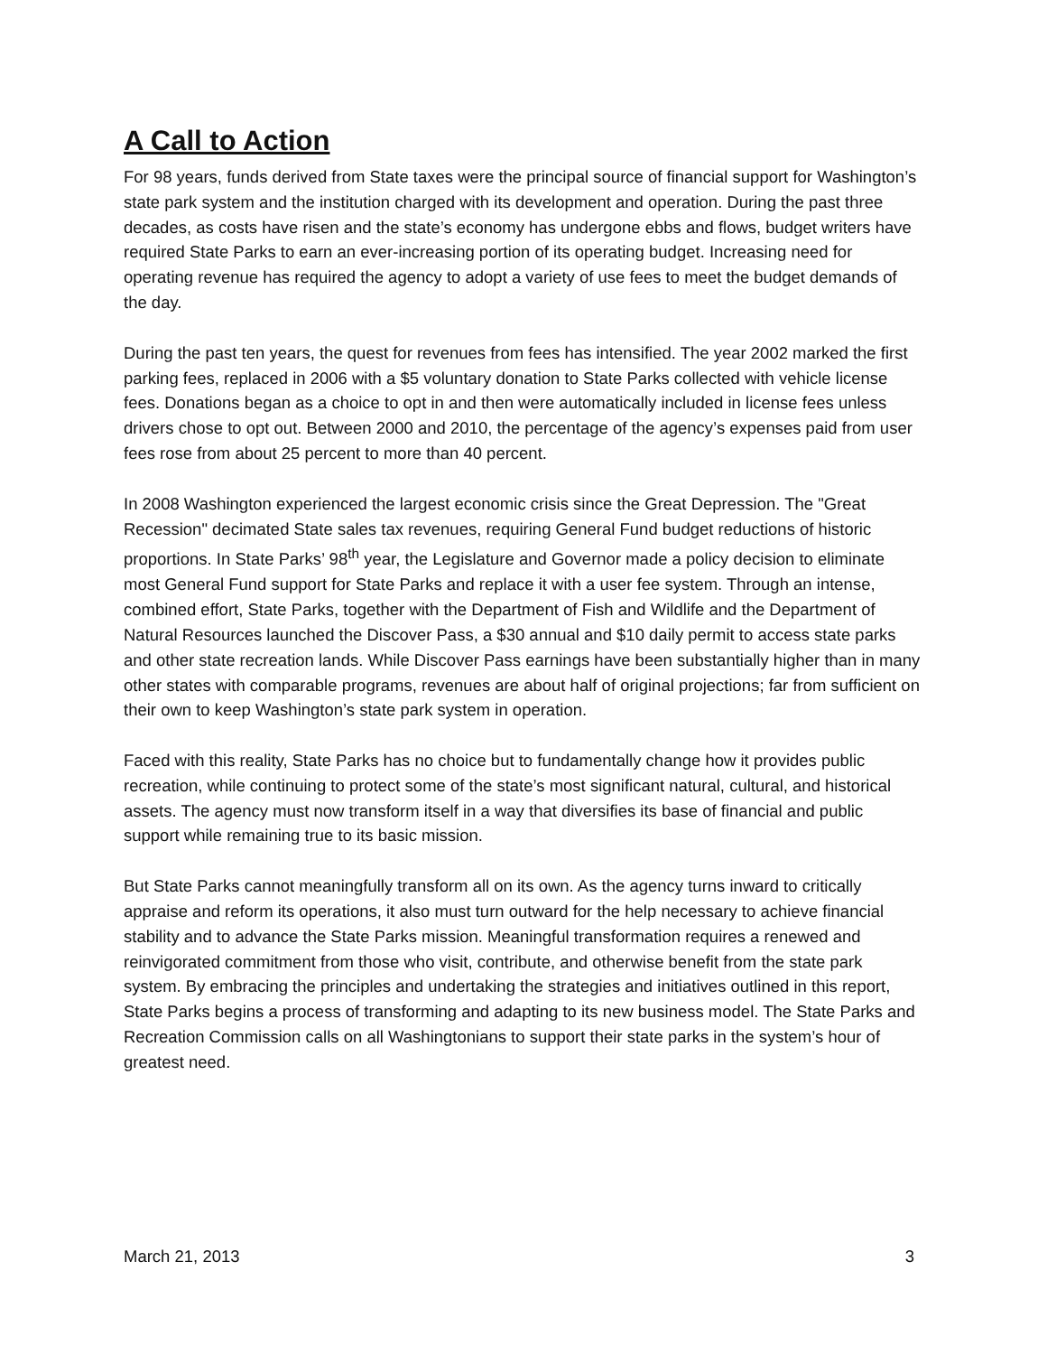A Call to Action
For 98 years, funds derived from State taxes were the principal source of financial support for Washington’s state park system and the institution charged with its development and operation. During the past three decades, as costs have risen and the state’s economy has undergone ebbs and flows, budget writers have required State Parks to earn an ever-increasing portion of its operating budget. Increasing need for operating revenue has required the agency to adopt a variety of use fees to meet the budget demands of the day.
During the past ten years, the quest for revenues from fees has intensified. The year 2002 marked the first parking fees, replaced in 2006 with a $5 voluntary donation to State Parks collected with vehicle license fees. Donations began as a choice to opt in and then were automatically included in license fees unless drivers chose to opt out. Between 2000 and 2010, the percentage of the agency’s expenses paid from user fees rose from about 25 percent to more than 40 percent.
In 2008 Washington experienced the largest economic crisis since the Great Depression. The "Great Recession" decimated State sales tax revenues, requiring General Fund budget reductions of historic proportions. In State Parks’ 98<sup>th</sup> year, the Legislature and Governor made a policy decision to eliminate most General Fund support for State Parks and replace it with a user fee system. Through an intense, combined effort, State Parks, together with the Department of Fish and Wildlife and the Department of Natural Resources launched the Discover Pass, a $30 annual and $10 daily permit to access state parks and other state recreation lands. While Discover Pass earnings have been substantially higher than in many other states with comparable programs, revenues are about half of original projections; far from sufficient on their own to keep Washington’s state park system in operation.
Faced with this reality, State Parks has no choice but to fundamentally change how it provides public recreation, while continuing to protect some of the state’s most significant natural, cultural, and historical assets. The agency must now transform itself in a way that diversifies its base of financial and public support while remaining true to its basic mission.
But State Parks cannot meaningfully transform all on its own. As the agency turns inward to critically appraise and reform its operations, it also must turn outward for the help necessary to achieve financial stability and to advance the State Parks mission. Meaningful transformation requires a renewed and reinvigorated commitment from those who visit, contribute, and otherwise benefit from the state park system. By embracing the principles and undertaking the strategies and initiatives outlined in this report, State Parks begins a process of transforming and adapting to its new business model. The State Parks and Recreation Commission calls on all Washingtonians to support their state parks in the system’s hour of greatest need.
March 21, 2013 3